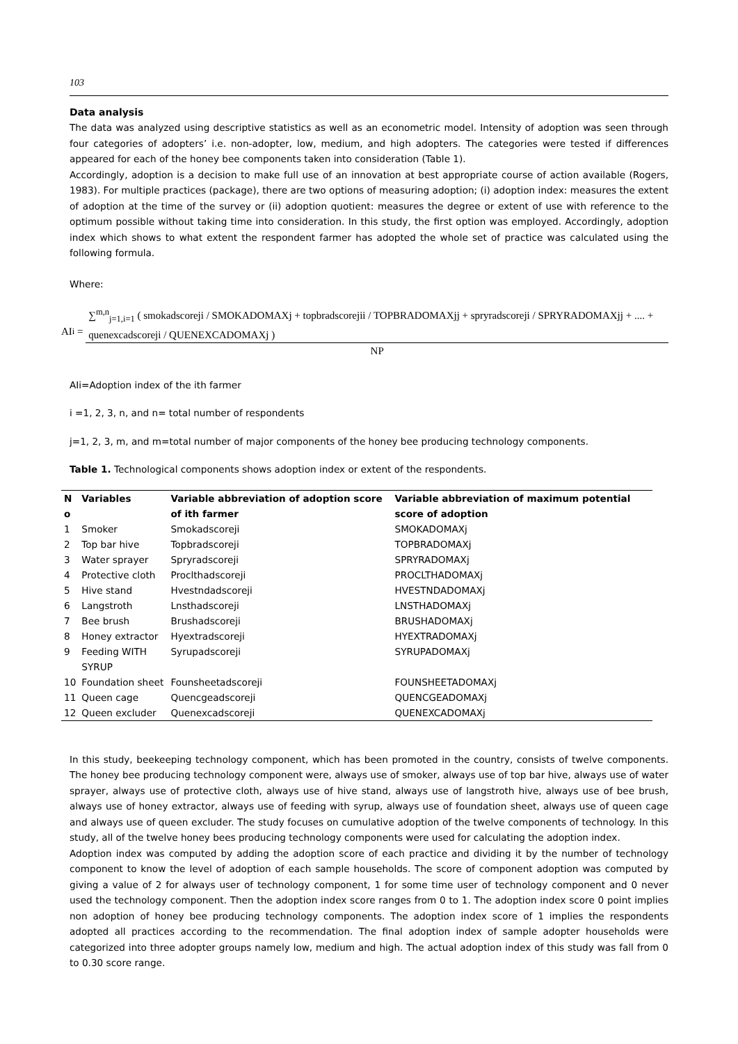103
Data analysis
The data was analyzed using descriptive statistics as well as an econometric model. Intensity of adoption was seen through four categories of adopters’ i.e. non-adopter, low, medium, and high adopters. The categories were tested if differences appeared for each of the honey bee components taken into consideration (Table 1).
Accordingly, adoption is a decision to make full use of an innovation at best appropriate course of action available (Rogers, 1983). For multiple practices (package), there are two options of measuring adoption; (i) adoption index: measures the extent of adoption at the time of the survey or (ii) adoption quotient: measures the degree or extent of use with reference to the optimum possible without taking time into consideration. In this study, the first option was employed. Accordingly, adoption index which shows to what extent the respondent farmer has adopted the whole set of practice was calculated using the following formula.
Where:
AI<sub>i</sub> = ∑<sup>m,n</sup><sub>j=1,i=1</sub> ( smokadscoreji / SMOKADOMAXj + topbradscorejii / TOPBRADOMAXjj + spryradscoreji / SPRYRADOMAXjj + .... + quenexcadscoreji / QUENEXCADOMAXj ) NP
AIi=Adoption index of the ith farmer
i =1, 2, 3, n, and n= total number of respondents
j=1, 2, 3, m, and m=total number of major components of the honey bee producing technology components.
Table 1. Technological components shows adoption index or extent of the respondents.
| N o | Variables | Variable abbreviation of adoption score of ith farmer | Variable abbreviation of maximum potential score of adoption |
| --- | --- | --- | --- |
| 1 | Smoker | Smokadscoreji | SMOKADOMAXj |
| 2 | Top bar hive | Topbradscoreji | TOPBRADOMAXj |
| 3 | Water sprayer | Spryradscoreji | SPRYRADOMAXj |
| 4 | Protective cloth | Proclthadscoreji | PROCLTHADOMAXj |
| 5 | Hive stand | Hvestndadscoreji | HVESTNDADOMAXj |
| 6 | Langstroth | Lnsthadscoreji | LNSTHADOMAXj |
| 7 | Bee brush | Brushadscoreji | BRUSHADOMAXj |
| 8 | Honey extractor | Hyextradscoreji | HYEXTRADOMAXj |
| 9 | Feeding WITH SYRUP | Syrupadscoreji | SYRUPADOMAXj |
| 10 | Foundation sheet | Founsheetadscoreji | FOUNSHEETADOMAXj |
| 11 | Queen cage | Quencgeadscoreji | QUENCGEADOMAXj |
| 12 | Queen excluder | Quenexcadscoreji | QUENEXCADOMAXj |
In this study, beekeeping technology component, which has been promoted in the country, consists of twelve components. The honey bee producing technology component were, always use of smoker, always use of top bar hive, always use of water sprayer, always use of protective cloth, always use of hive stand, always use of langstroth hive, always use of bee brush, always use of honey extractor, always use of feeding with syrup, always use of foundation sheet, always use of queen cage and always use of queen excluder. The study focuses on cumulative adoption of the twelve components of technology. In this study, all of the twelve honey bees producing technology components were used for calculating the adoption index.
Adoption index was computed by adding the adoption score of each practice and dividing it by the number of technology component to know the level of adoption of each sample households. The score of component adoption was computed by giving a value of 2 for always user of technology component, 1 for some time user of technology component and 0 never used the technology component. Then the adoption index score ranges from 0 to 1. The adoption index score 0 point implies non adoption of honey bee producing technology components. The adoption index score of 1 implies the respondents adopted all practices according to the recommendation. The final adoption index of sample adopter households were categorized into three adopter groups namely low, medium and high. The actual adoption index of this study was fall from 0 to 0.30 score range.